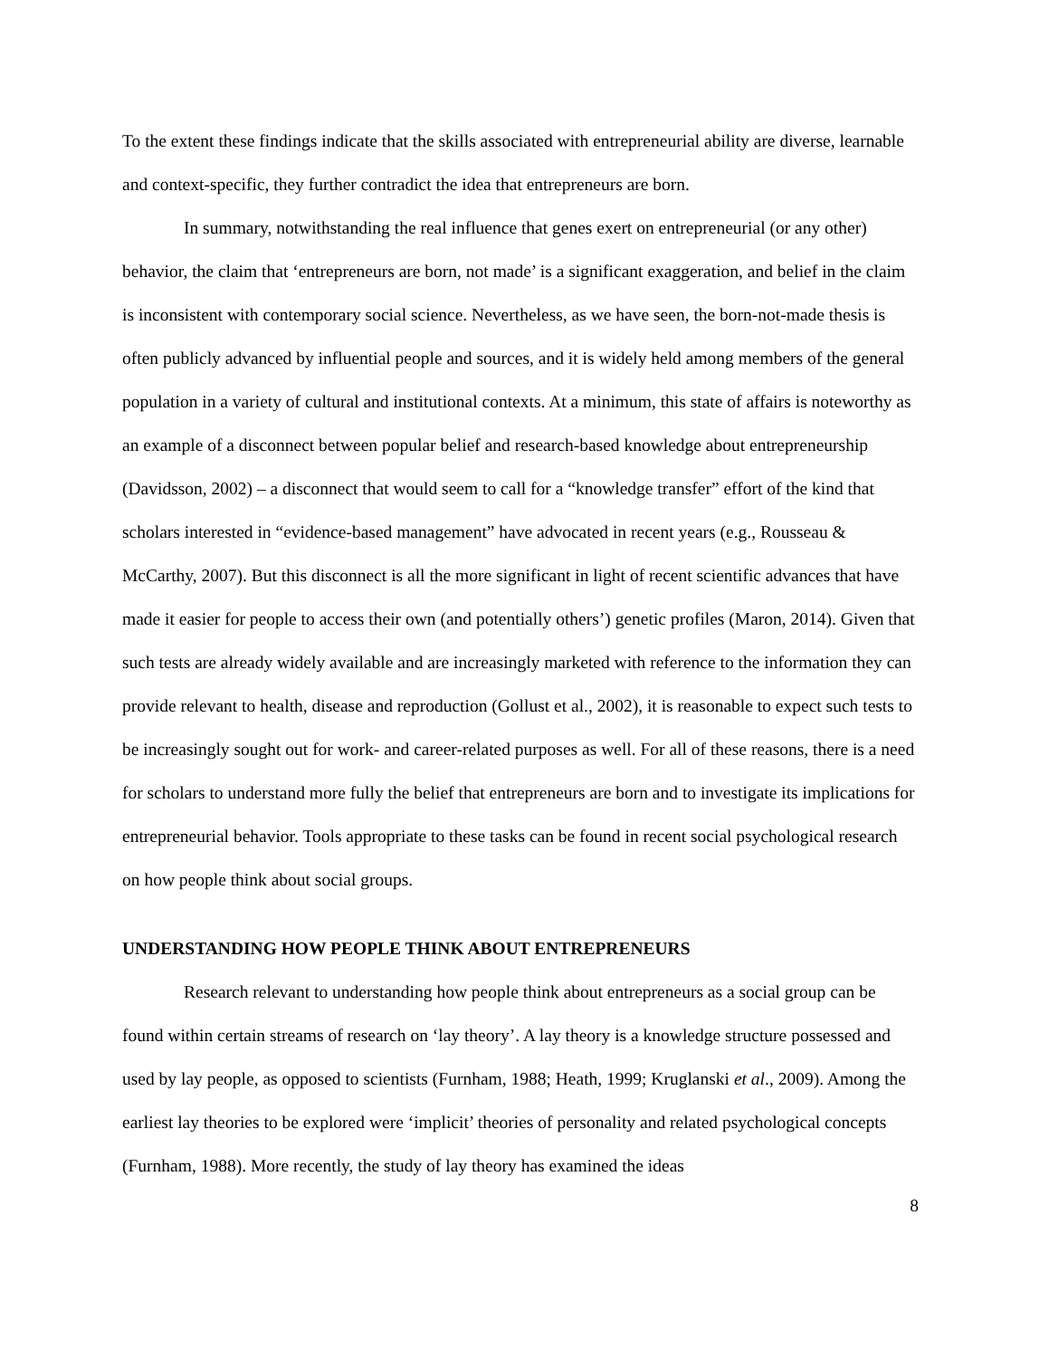To the extent these findings indicate that the skills associated with entrepreneurial ability are diverse, learnable and context-specific, they further contradict the idea that entrepreneurs are born.
In summary, notwithstanding the real influence that genes exert on entrepreneurial (or any other) behavior, the claim that ‘entrepreneurs are born, not made’ is a significant exaggeration, and belief in the claim is inconsistent with contemporary social science. Nevertheless, as we have seen, the born-not-made thesis is often publicly advanced by influential people and sources, and it is widely held among members of the general population in a variety of cultural and institutional contexts. At a minimum, this state of affairs is noteworthy as an example of a disconnect between popular belief and research-based knowledge about entrepreneurship (Davidsson, 2002) – a disconnect that would seem to call for a “knowledge transfer” effort of the kind that scholars interested in “evidence-based management” have advocated in recent years (e.g., Rousseau & McCarthy, 2007). But this disconnect is all the more significant in light of recent scientific advances that have made it easier for people to access their own (and potentially others’) genetic profiles (Maron, 2014). Given that such tests are already widely available and are increasingly marketed with reference to the information they can provide relevant to health, disease and reproduction (Gollust et al., 2002), it is reasonable to expect such tests to be increasingly sought out for work- and career-related purposes as well. For all of these reasons, there is a need for scholars to understand more fully the belief that entrepreneurs are born and to investigate its implications for entrepreneurial behavior. Tools appropriate to these tasks can be found in recent social psychological research on how people think about social groups.
UNDERSTANDING HOW PEOPLE THINK ABOUT ENTREPRENEURS
Research relevant to understanding how people think about entrepreneurs as a social group can be found within certain streams of research on ‘lay theory’. A lay theory is a knowledge structure possessed and used by lay people, as opposed to scientists (Furnham, 1988; Heath, 1999; Kruglanski et al., 2009). Among the earliest lay theories to be explored were ‘implicit’ theories of personality and related psychological concepts (Furnham, 1988). More recently, the study of lay theory has examined the ideas
8